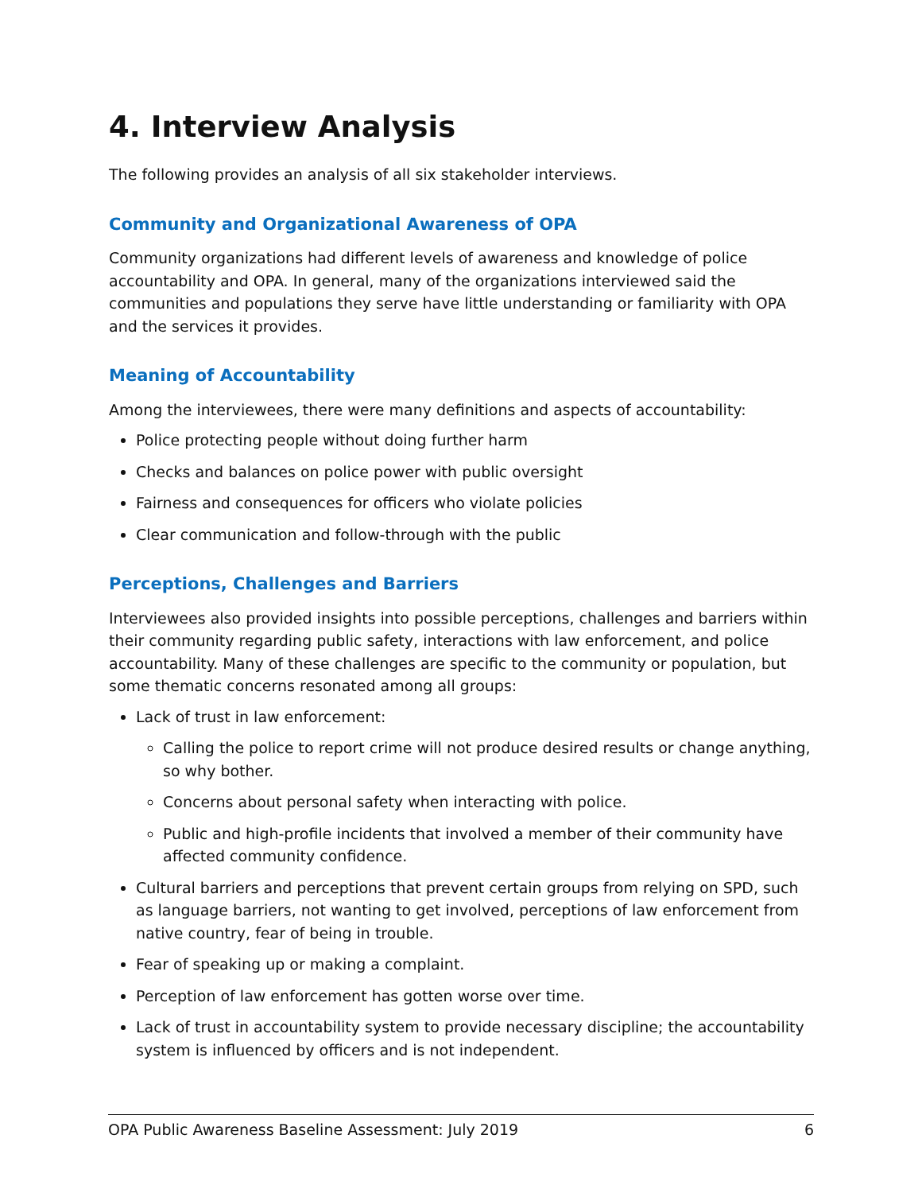4. Interview Analysis
The following provides an analysis of all six stakeholder interviews.
Community and Organizational Awareness of OPA
Community organizations had different levels of awareness and knowledge of police accountability and OPA. In general, many of the organizations interviewed said the communities and populations they serve have little understanding or familiarity with OPA and the services it provides.
Meaning of Accountability
Among the interviewees, there were many definitions and aspects of accountability:
Police protecting people without doing further harm
Checks and balances on police power with public oversight
Fairness and consequences for officers who violate policies
Clear communication and follow-through with the public
Perceptions, Challenges and Barriers
Interviewees also provided insights into possible perceptions, challenges and barriers within their community regarding public safety, interactions with law enforcement, and police accountability. Many of these challenges are specific to the community or population, but some thematic concerns resonated among all groups:
Lack of trust in law enforcement:
Calling the police to report crime will not produce desired results or change anything, so why bother.
Concerns about personal safety when interacting with police.
Public and high-profile incidents that involved a member of their community have affected community confidence.
Cultural barriers and perceptions that prevent certain groups from relying on SPD, such as language barriers, not wanting to get involved, perceptions of law enforcement from native country, fear of being in trouble.
Fear of speaking up or making a complaint.
Perception of law enforcement has gotten worse over time.
Lack of trust in accountability system to provide necessary discipline; the accountability system is influenced by officers and is not independent.
OPA Public Awareness Baseline Assessment: July 2019 6